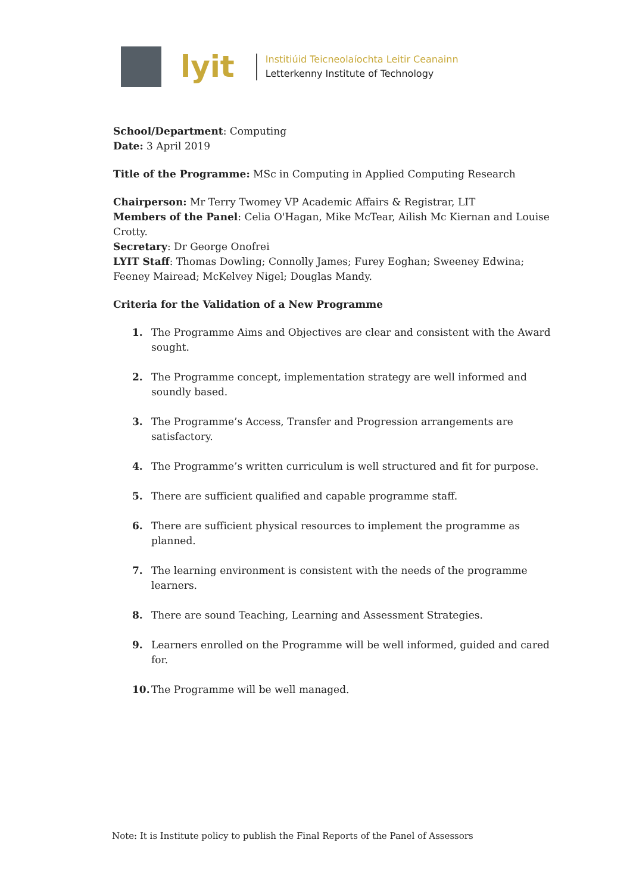lyit
Institiúid Teicneolaíochta Leitir Ceanainn
Letterkenny Institute of Technology
School/Department: Computing
Date: 3 April 2019
Title of the Programme: MSc in Computing in Applied Computing Research
Chairperson: Mr Terry Twomey VP Academic Affairs & Registrar, LIT
Members of the Panel: Celia O'Hagan, Mike McTear, Ailish Mc Kiernan and Louise Crotty.
Secretary: Dr George Onofrei
LYIT Staff: Thomas Dowling; Connolly James; Furey Eoghan; Sweeney Edwina; Feeney Mairead; McKelvey Nigel; Douglas Mandy.
Criteria for the Validation of a New Programme
1. The Programme Aims and Objectives are clear and consistent with the Award sought.
2. The Programme concept, implementation strategy are well informed and soundly based.
3. The Programme’s Access, Transfer and Progression arrangements are satisfactory.
4. The Programme’s written curriculum is well structured and fit for purpose.
5. There are sufficient qualified and capable programme staff.
6. There are sufficient physical resources to implement the programme as planned.
7. The learning environment is consistent with the needs of the programme learners.
8. There are sound Teaching, Learning and Assessment Strategies.
9. Learners enrolled on the Programme will be well informed, guided and cared for.
10. The Programme will be well managed.
Note: It is Institute policy to publish the Final Reports of the Panel of Assessors